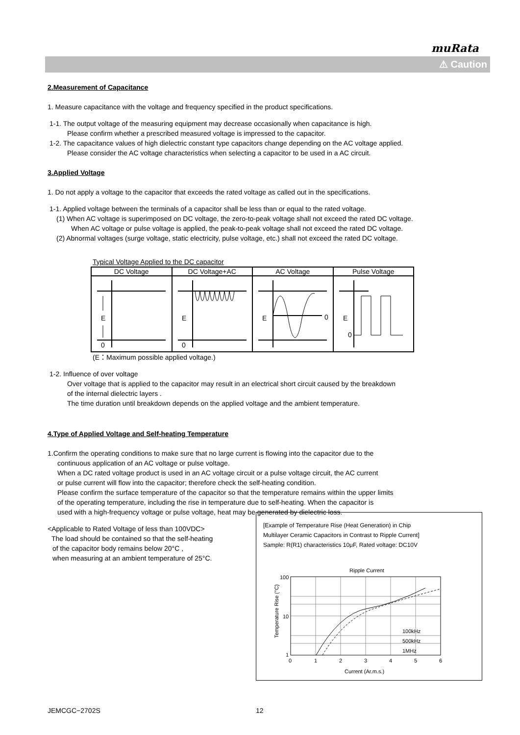muRata
⚠ Caution
2.Measurement of Capacitance
1. Measure capacitance with the voltage and frequency specified in the product specifications.
1-1. The output voltage of the measuring equipment may decrease occasionally when capacitance is high.
Please confirm whether a prescribed measured voltage is impressed to the capacitor.
1-2. The capacitance values of high dielectric constant type capacitors change depending on the AC voltage applied.
Please consider the AC voltage characteristics when selecting a capacitor to be used in a AC circuit.
3.Applied Voltage
1. Do not apply a voltage to the capacitor that exceeds the rated voltage as called out in the specifications.
1-1. Applied voltage between the terminals of a capacitor shall be less than or equal to the rated voltage.
(1) When AC voltage is superimposed on DC voltage, the zero-to-peak voltage shall not exceed the rated DC voltage.
When AC voltage or pulse voltage is applied, the peak-to-peak voltage shall not exceed the rated DC voltage.
(2) Abnormal voltages (surge voltage, static electricity, pulse voltage, etc.) shall not exceed the rated DC voltage.
Typical Voltage Applied to the DC capacitor
| DC Voltage | DC Voltage+AC | AC Voltage | Pulse Voltage |
| E 0 | E 0 | E 0 | E 0 |
(E：Maximum possible applied voltage.)
1-2. Influence of over voltage
Over voltage that is applied to the capacitor may result in an electrical short circuit caused by the breakdown
of the internal dielectric layers .
The time duration until breakdown depends on the applied voltage and the ambient temperature.
4.Type of Applied Voltage and Self-heating Temperature
1.Confirm the operating conditions to make sure that no large current is flowing into the capacitor due to the
continuous application of an AC voltage or pulse voltage.
When a DC rated voltage product is used in an AC voltage circuit or a pulse voltage circuit, the AC current
or pulse current will flow into the capacitor; therefore check the self-heating condition.
Please confirm the surface temperature of the capacitor so that the temperature remains within the upper limits
of the operating temperature, including the rise in temperature due to self-heating. When the capacitor is
used with a high-frequency voltage or pulse voltage, heat may be generated by dielectric loss.
<Applicable to Rated Voltage of less than 100VDC>
The load should be contained so that the self-heating
of the capacitor body remains below 20°C ,
when measuring at an ambient temperature of 25°C.
[Example of Temperature Rise (Heat Generation) in Chip
Multilayer Ceramic Capacitors in Contrast to Ripple Current]
Sample: R(R1) characteristics 10μF, Rated voltage: DC10V
Ripple Current
100
10
1
0
1
2
3
4
5
6
Current (Ar.m.s.)
Temperature Rise (°C)
100kHz
500kHz
1MHz
JEMCGC−2702S 12